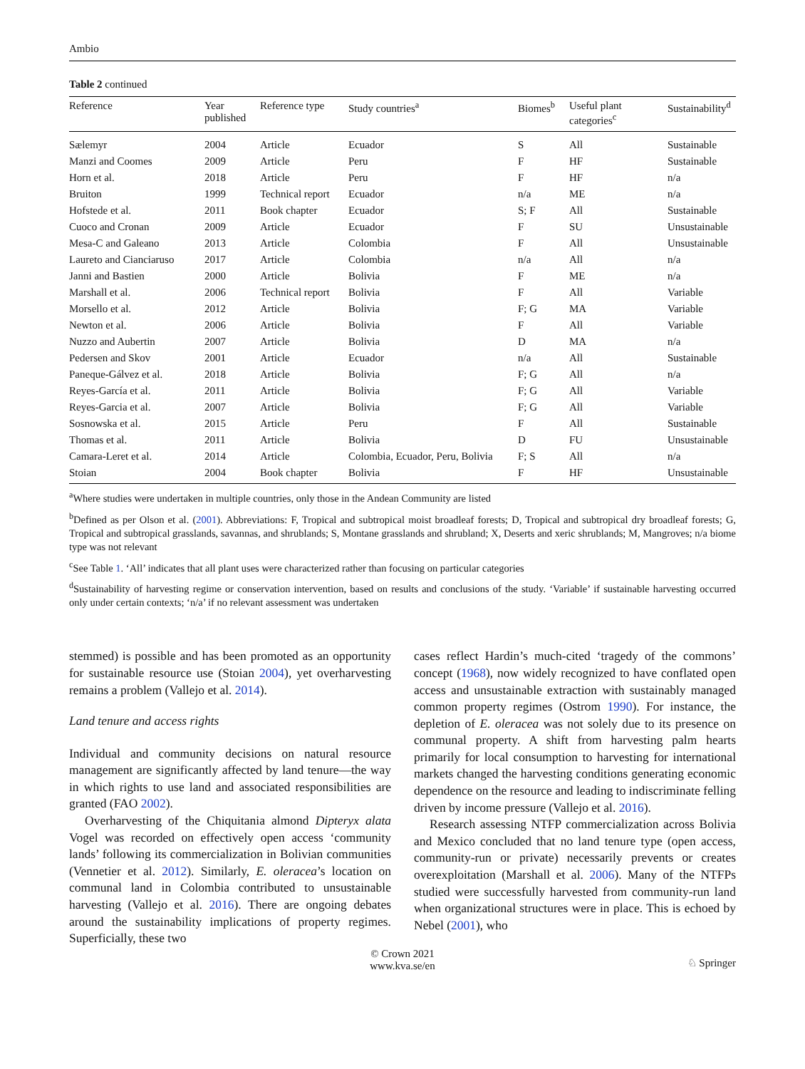Ambio
Table 2 continued
| Reference | Year published | Reference type | Study countries<sup>a</sup> | Biomes<sup>b</sup> | Useful plant categories<sup>c</sup> | Sustainability<sup>d</sup> |
| --- | --- | --- | --- | --- | --- | --- |
| Sælemyr | 2004 | Article | Ecuador | S | All | Sustainable |
| Manzi and Coomes | 2009 | Article | Peru | F | HF | Sustainable |
| Horn et al. | 2018 | Article | Peru | F | HF | n/a |
| Bruiton | 1999 | Technical report | Ecuador | n/a | ME | n/a |
| Hofstede et al. | 2011 | Book chapter | Ecuador | S; F | All | Sustainable |
| Cuoco and Cronan | 2009 | Article | Ecuador | F | SU | Unsustainable |
| Mesa-C and Galeano | 2013 | Article | Colombia | F | All | Unsustainable |
| Laureto and Cianciaruso | 2017 | Article | Colombia | n/a | All | n/a |
| Janni and Bastien | 2000 | Article | Bolivia | F | ME | n/a |
| Marshall et al. | 2006 | Technical report | Bolivia | F | All | Variable |
| Morsello et al. | 2012 | Article | Bolivia | F; G | MA | Variable |
| Newton et al. | 2006 | Article | Bolivia | F | All | Variable |
| Nuzzo and Aubertin | 2007 | Article | Bolivia | D | MA | n/a |
| Pedersen and Skov | 2001 | Article | Ecuador | n/a | All | Sustainable |
| Paneque-Gálvez et al. | 2018 | Article | Bolivia | F; G | All | n/a |
| Reyes-García et al. | 2011 | Article | Bolivia | F; G | All | Variable |
| Reyes-Garcia et al. | 2007 | Article | Bolivia | F; G | All | Variable |
| Sosnowska et al. | 2015 | Article | Peru | F | All | Sustainable |
| Thomas et al. | 2011 | Article | Bolivia | D | FU | Unsustainable |
| Camara-Leret et al. | 2014 | Article | Colombia, Ecuador, Peru, Bolivia | F; S | All | n/a |
| Stoian | 2004 | Book chapter | Bolivia | F | HF | Unsustainable |
<sup>a</sup> Where studies were undertaken in multiple countries, only those in the Andean Community are listed
<sup>b</sup> Defined as per Olson et al. (2001). Abbreviations: F, Tropical and subtropical moist broadleaf forests; D, Tropical and subtropical dry broadleaf forests; G, Tropical and subtropical grasslands, savannas, and shrublands; S, Montane grasslands and shrubland; X, Deserts and xeric shrublands; M, Mangroves; n/a biome type was not relevant
<sup>c</sup> See Table 1. ‘All’ indicates that all plant uses were characterized rather than focusing on particular categories
<sup>d</sup> Sustainability of harvesting regime or conservation intervention, based on results and conclusions of the study. ‘Variable’ if sustainable harvesting occurred only under certain contexts; ‘n/a’ if no relevant assessment was undertaken
stemmed) is possible and has been promoted as an opportunity for sustainable resource use (Stoian 2004), yet overharvesting remains a problem (Vallejo et al. 2014).
Land tenure and access rights
Individual and community decisions on natural resource management are significantly affected by land tenure—the way in which rights to use land and associated responsibilities are granted (FAO 2002).
Overharvesting of the Chiquitania almond Dipteryx alata Vogel was recorded on effectively open access ‘community lands’ following its commercialization in Bolivian communities (Vennetier et al. 2012). Similarly, E. oleracea’s location on communal land in Colombia contributed to unsustainable harvesting (Vallejo et al. 2016). There are ongoing debates around the sustainability implications of property regimes. Superficially, these two
cases reflect Hardin’s much-cited ‘tragedy of the commons’ concept (1968), now widely recognized to have conflated open access and unsustainable extraction with sustainably managed common property regimes (Ostrom 1990). For instance, the depletion of E. oleracea was not solely due to its presence on communal property. A shift from harvesting palm hearts primarily for local consumption to harvesting for international markets changed the harvesting conditions generating economic dependence on the resource and leading to indiscriminate felling driven by income pressure (Vallejo et al. 2016).
Research assessing NTFP commercialization across Bolivia and Mexico concluded that no land tenure type (open access, community-run or private) necessarily prevents or creates overexploitation (Marshall et al. 2006). Many of the NTFPs studied were successfully harvested from community-run land when organizational structures were in place. This is echoed by Nebel (2001), who
© Crown 2021
www.kva.se/en
♘ Springer